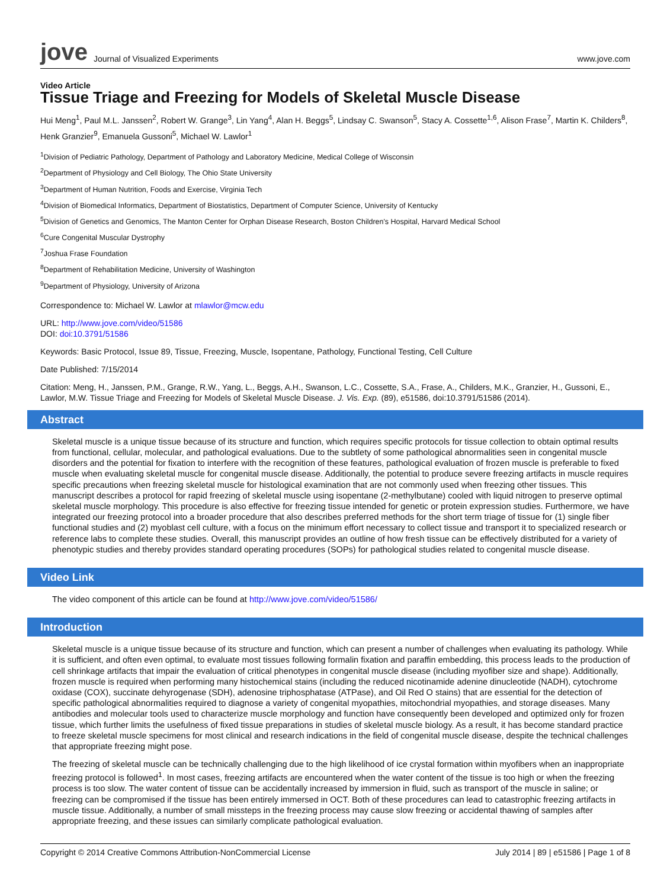jove Journal of Visualized Experiments
www.jove.com
Video Article
Tissue Triage and Freezing for Models of Skeletal Muscle Disease
Hui Meng<sup>1</sup>, Paul M.L. Janssen<sup>2</sup>, Robert W. Grange<sup>3</sup>, Lin Yang<sup>4</sup>, Alan H. Beggs<sup>5</sup>, Lindsay C. Swanson<sup>5</sup>, Stacy A. Cossette<sup>1,6</sup>, Alison Frase<sup>7</sup>, Martin K. Childers<sup>8</sup>, Henk Granzier<sup>9</sup>, Emanuela Gussoni<sup>5</sup>, Michael W. Lawlor<sup>1</sup>
<sup>1</sup> Division of Pediatric Pathology, Department of Pathology and Laboratory Medicine, Medical College of Wisconsin
<sup>2</sup> Department of Physiology and Cell Biology, The Ohio State University
<sup>3</sup> Department of Human Nutrition, Foods and Exercise, Virginia Tech
<sup>4</sup> Division of Biomedical Informatics, Department of Biostatistics, Department of Computer Science, University of Kentucky
<sup>5</sup> Division of Genetics and Genomics, The Manton Center for Orphan Disease Research, Boston Children's Hospital, Harvard Medical School
<sup>6</sup> Cure Congenital Muscular Dystrophy
<sup>7</sup> Joshua Frase Foundation
<sup>8</sup> Department of Rehabilitation Medicine, University of Washington
<sup>9</sup> Department of Physiology, University of Arizona
Correspondence to: Michael W. Lawlor at mlawlor@mcw.edu
URL: http://www.jove.com/video/51586
DOI: doi:10.3791/51586
Keywords: Basic Protocol, Issue 89, Tissue, Freezing, Muscle, Isopentane, Pathology, Functional Testing, Cell Culture
Date Published: 7/15/2014
Citation: Meng, H., Janssen, P.M., Grange, R.W., Yang, L., Beggs, A.H., Swanson, L.C., Cossette, S.A., Frase, A., Childers, M.K., Granzier, H., Gussoni, E., Lawlor, M.W. Tissue Triage and Freezing for Models of Skeletal Muscle Disease. J. Vis. Exp. (89), e51586, doi:10.3791/51586 (2014).
Abstract
Skeletal muscle is a unique tissue because of its structure and function, which requires specific protocols for tissue collection to obtain optimal results from functional, cellular, molecular, and pathological evaluations. Due to the subtlety of some pathological abnormalities seen in congenital muscle disorders and the potential for fixation to interfere with the recognition of these features, pathological evaluation of frozen muscle is preferable to fixed muscle when evaluating skeletal muscle for congenital muscle disease. Additionally, the potential to produce severe freezing artifacts in muscle requires specific precautions when freezing skeletal muscle for histological examination that are not commonly used when freezing other tissues. This manuscript describes a protocol for rapid freezing of skeletal muscle using isopentane (2-methylbutane) cooled with liquid nitrogen to preserve optimal skeletal muscle morphology. This procedure is also effective for freezing tissue intended for genetic or protein expression studies. Furthermore, we have integrated our freezing protocol into a broader procedure that also describes preferred methods for the short term triage of tissue for (1) single fiber functional studies and (2) myoblast cell culture, with a focus on the minimum effort necessary to collect tissue and transport it to specialized research or reference labs to complete these studies. Overall, this manuscript provides an outline of how fresh tissue can be effectively distributed for a variety of phenotypic studies and thereby provides standard operating procedures (SOPs) for pathological studies related to congenital muscle disease.
Video Link
The video component of this article can be found at http://www.jove.com/video/51586/
Introduction
Skeletal muscle is a unique tissue because of its structure and function, which can present a number of challenges when evaluating its pathology. While it is sufficient, and often even optimal, to evaluate most tissues following formalin fixation and paraffin embedding, this process leads to the production of cell shrinkage artifacts that impair the evaluation of critical phenotypes in congenital muscle disease (including myofiber size and shape). Additionally, frozen muscle is required when performing many histochemical stains (including the reduced nicotinamide adenine dinucleotide (NADH), cytochrome oxidase (COX), succinate dehyrogenase (SDH), adenosine triphosphatase (ATPase), and Oil Red O stains) that are essential for the detection of specific pathological abnormalities required to diagnose a variety of congenital myopathies, mitochondrial myopathies, and storage diseases. Many antibodies and molecular tools used to characterize muscle morphology and function have consequently been developed and optimized only for frozen tissue, which further limits the usefulness of fixed tissue preparations in studies of skeletal muscle biology. As a result, it has become standard practice to freeze skeletal muscle specimens for most clinical and research indications in the field of congenital muscle disease, despite the technical challenges that appropriate freezing might pose.
The freezing of skeletal muscle can be technically challenging due to the high likelihood of ice crystal formation within myofibers when an inappropriate freezing protocol is followed<sup>1</sup>. In most cases, freezing artifacts are encountered when the water content of the tissue is too high or when the freezing process is too slow. The water content of tissue can be accidentally increased by immersion in fluid, such as transport of the muscle in saline; or freezing can be compromised if the tissue has been entirely immersed in OCT. Both of these procedures can lead to catastrophic freezing artifacts in muscle tissue. Additionally, a number of small missteps in the freezing process may cause slow freezing or accidental thawing of samples after appropriate freezing, and these issues can similarly complicate pathological evaluation.
Copyright © 2014 Creative Commons Attribution-NonCommercial License July 2014 | 89 | e51586 | Page 1 of 8